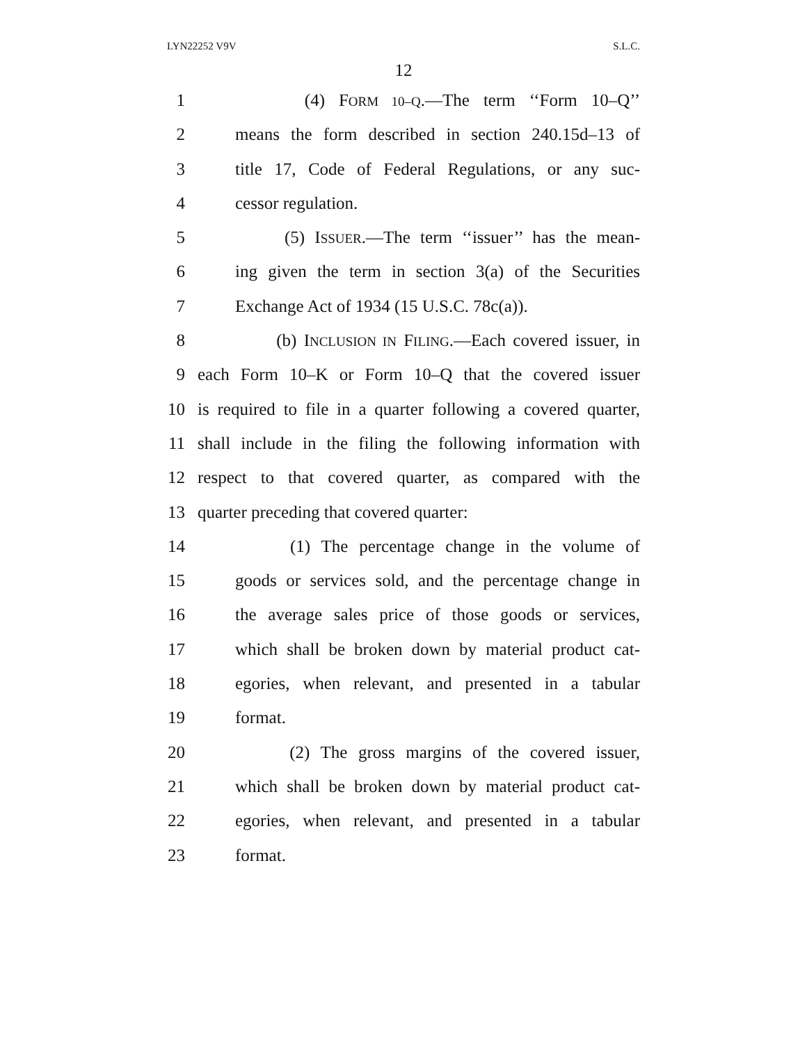LYN22252 V9V S.L.C.
12
1 (4) FORM 10–Q.—The term ‘‘Form 10–Q’’
2 means the form described in section 240.15d–13 of
3 title 17, Code of Federal Regulations, or any suc-
4 cessor regulation.
5 (5) ISSUER.—The term ‘‘issuer’’ has the mean-
6 ing given the term in section 3(a) of the Securities
7 Exchange Act of 1934 (15 U.S.C. 78c(a)).
8 (b) INCLUSION IN FILING.—Each covered issuer, in
9 each Form 10–K or Form 10–Q that the covered issuer
10 is required to file in a quarter following a covered quarter,
11 shall include in the filing the following information with
12 respect to that covered quarter, as compared with the
13 quarter preceding that covered quarter:
14 (1) The percentage change in the volume of
15 goods or services sold, and the percentage change in
16 the average sales price of those goods or services,
17 which shall be broken down by material product cat-
18 egories, when relevant, and presented in a tabular
19 format.
20 (2) The gross margins of the covered issuer,
21 which shall be broken down by material product cat-
22 egories, when relevant, and presented in a tabular
23 format.